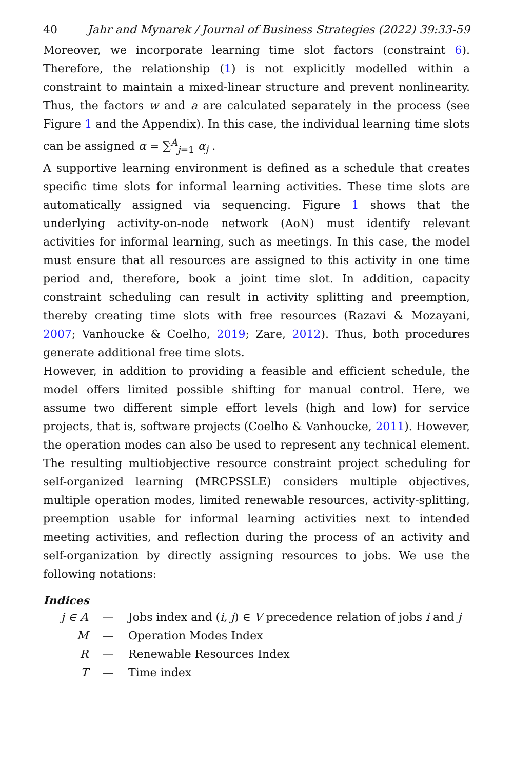40 Jahr and Mynarek / Journal of Business Strategies (2022) 39:33-59
Moreover, we incorporate learning time slot factors (constraint 6). Therefore, the relationship (1) is not explicitly modelled within a constraint to maintain a mixed-linear structure and prevent nonlinearity. Thus, the factors w and a are calculated separately in the process (see Figure 1 and the Appendix). In this case, the individual learning time slots can be assigned α = ∑<sup>A</sup><sub>j=1</sub> α<sub>j</sub> .
A supportive learning environment is defined as a schedule that creates specific time slots for informal learning activities. These time slots are automatically assigned via sequencing. Figure 1 shows that the underlying activity-on-node network (AoN) must identify relevant activities for informal learning, such as meetings. In this case, the model must ensure that all resources are assigned to this activity in one time period and, therefore, book a joint time slot. In addition, capacity constraint scheduling can result in activity splitting and preemption, thereby creating time slots with free resources (Razavi & Mozayani, 2007; Vanhoucke & Coelho, 2019; Zare, 2012). Thus, both procedures generate additional free time slots.
However, in addition to providing a feasible and efficient schedule, the model offers limited possible shifting for manual control. Here, we assume two different simple effort levels (high and low) for service projects, that is, software projects (Coelho & Vanhoucke, 2011). However, the operation modes can also be used to represent any technical element. The resulting multiobjective resource constraint project scheduling for self-organized learning (MRCPSSLE) considers multiple objectives, multiple operation modes, limited renewable resources, activity-splitting, preemption usable for informal learning activities next to intended meeting activities, and reflection during the process of an activity and self-organization by directly assigning resources to jobs. We use the following notations:
Indices
| j ∈ A | — | Jobs index and ( i, j ) ∈ V precedence relation of jobs i and j |
| M | — | Operation Modes Index |
| R | — | Renewable Resources Index |
| T | — | Time index |